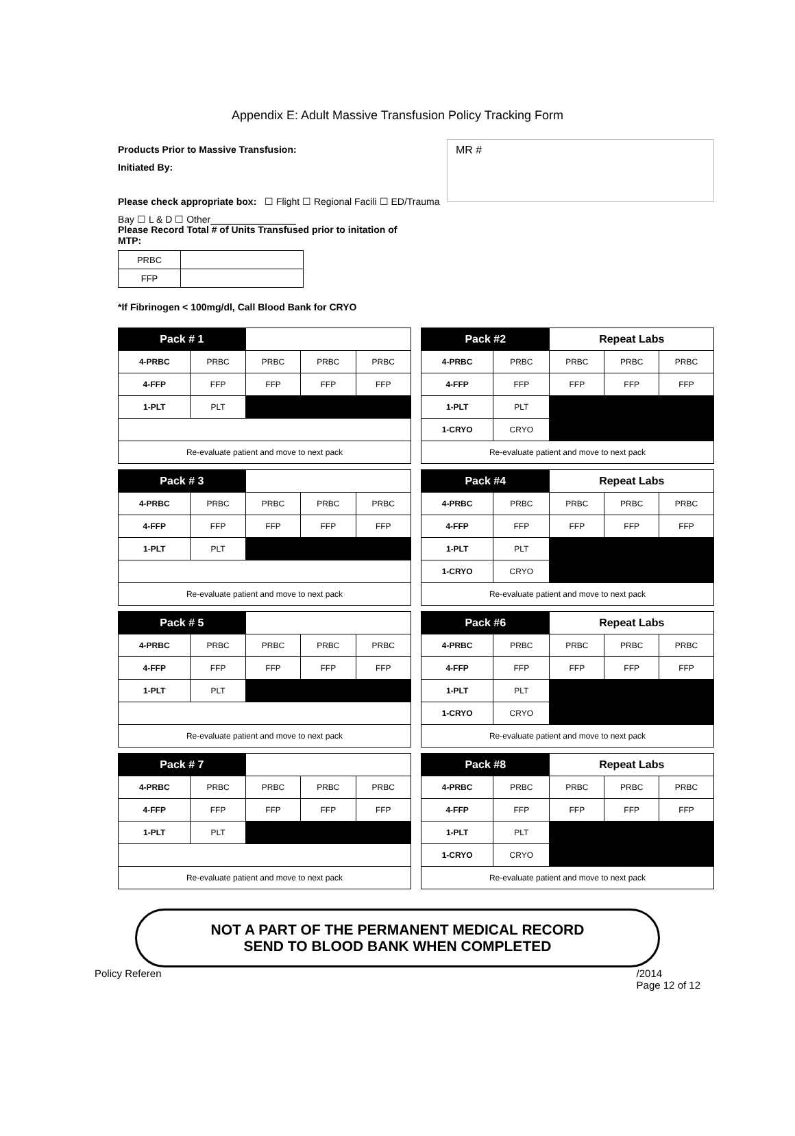Appendix E: Adult Massive Transfusion Policy Tracking Form
MR #
Products Prior to Massive Transfusion:
Initiated By:
Please check appropriate box: ☐ Flight ☐ Regional Facili ☐ ED/Trauma Bay ☐ L & D ☐ Other________________
Please Record Total # of Units Transfused prior to initation of MTP:
| PRBC | |
| FFP | |
*If Fibrinogen < 100mg/dl, Call Blood Bank for CRYO
| Pack # 1 | | | | |
| 4-PRBC | PRBC | PRBC | PRBC | PRBC |
| 4-FFP | FFP | FFP | FFP | FFP |
| 1-PLT | PLT | | | |
| Re-evaluate patient and move to next pack | | | | |
| Pack #2 | | Repeat Labs | | |
| --- | --- | --- | --- | --- |
| 4-PRBC | PRBC | PRBC | PRBC | PRBC |
| 4-FFP | FFP | FFP | FFP | FFP |
| 1-PLT | PLT | | | |
| 1-CRYO | CRYO | | | |
| Re-evaluate patient and move to next pack | | | | |
| Pack # 3 | | | | |
| 4-PRBC | PRBC | PRBC | PRBC | PRBC |
| 4-FFP | FFP | FFP | FFP | FFP |
| 1-PLT | PLT | | | |
| Re-evaluate patient and move to next pack | | | | |
| Pack #4 | | Repeat Labs | | |
| --- | --- | --- | --- | --- |
| 4-PRBC | PRBC | PRBC | PRBC | PRBC |
| 4-FFP | FFP | FFP | FFP | FFP |
| 1-PLT | PLT | | | |
| 1-CRYO | CRYO | | | |
| Re-evaluate patient and move to next pack | | | | |
| Pack # 5 | | | | |
| 4-PRBC | PRBC | PRBC | PRBC | PRBC |
| 4-FFP | FFP | FFP | FFP | FFP |
| 1-PLT | PLT | | | |
| Re-evaluate patient and move to next pack | | | | |
| Pack #6 | | Repeat Labs | | |
| --- | --- | --- | --- | --- |
| 4-PRBC | PRBC | PRBC | PRBC | PRBC |
| 4-FFP | FFP | FFP | FFP | FFP |
| 1-PLT | PLT | | | |
| 1-CRYO | CRYO | | | |
| Re-evaluate patient and move to next pack | | | | |
| Pack # 7 | | | | |
| 4-PRBC | PRBC | PRBC | PRBC | PRBC |
| 4-FFP | FFP | FFP | FFP | FFP |
| 1-PLT | PLT | | | |
| Re-evaluate patient and move to next pack | | | | |
| Pack #8 | | Repeat Labs | | |
| --- | --- | --- | --- | --- |
| 4-PRBC | PRBC | PRBC | PRBC | PRBC |
| 4-FFP | FFP | FFP | FFP | FFP |
| 1-PLT | PLT | | | |
| 1-CRYO | CRYO | | | |
| Re-evaluate patient and move to next pack | | | | |
NOT A PART OF THE PERMANENT MEDICAL RECORD
SEND TO BLOOD BANK WHEN COMPLETED
Policy Referen /2014
Page 12 of 12